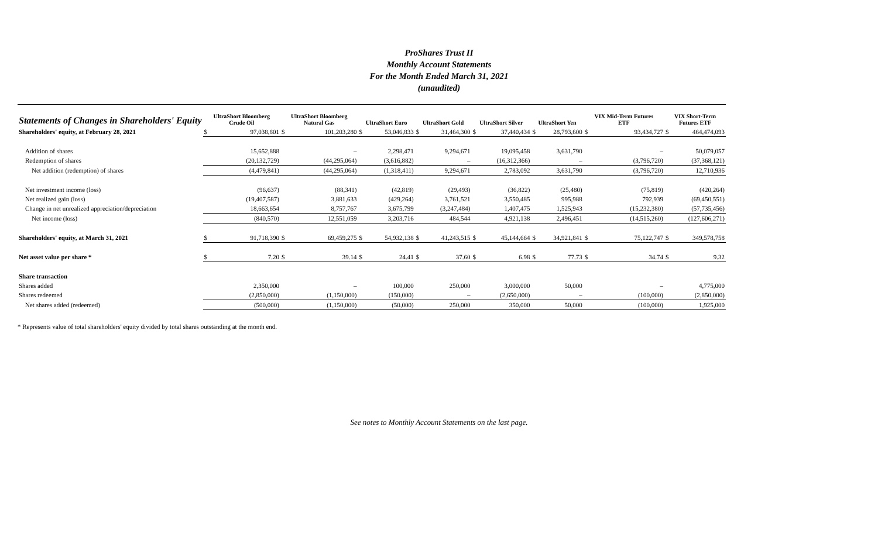ProShares Trust II
Monthly Account Statements
For the Month Ended March 31, 2021
(unaudited)
| Statements of Changes in Shareholders' Equity | UltraShort Bloomberg Crude Oil | | UltraShort Bloomberg Natural Gas | | UltraShort Euro | | UltraShort Gold | | UltraShort Silver | | UltraShort Yen | | VIX Mid-Term Futures ETF | | VIX Short-Term Futures ETF | |
| --- | --- | --- | --- | --- | --- | --- | --- | --- | --- | --- | --- | --- | --- | --- | --- | --- |
| Shareholders' equity, at February 28, 2021 | $ | 97,038,801 | $ | 101,203,280 | $ | 53,046,833 | $ | 31,464,300 | $ | 37,440,434 | $ | 28,793,600 | $ | 93,434,727 | $ | 464,474,093 |
| Addition of shares | | 15,652,888 | | – | | 2,298,471 | | 9,294,671 | | 19,095,458 | | 3,631,790 | | – | | 50,079,057 |
| Redemption of shares | | (20,132,729) | | (44,295,064) | | (3,616,882) | | – | | (16,312,366) | | – | | (3,796,720) | | (37,368,121) |
| Net addition (redemption) of shares | | (4,479,841) | | (44,295,064) | | (1,318,411) | | 9,294,671 | | 2,783,092 | | 3,631,790 | | (3,796,720) | | 12,710,936 |
| Net investment income (loss) | | (96,637) | | (88,341) | | (42,819) | | (29,493) | | (36,822) | | (25,480) | | (75,819) | | (420,264) |
| Net realized gain (loss) | | (19,407,587) | | 3,881,633 | | (429,264) | | 3,761,521 | | 3,550,485 | | 995,988 | | 792,939 | | (69,450,551) |
| Change in net unrealized appreciation/depreciation | | 18,663,654 | | 8,757,767 | | 3,675,799 | | (3,247,484) | | 1,407,475 | | 1,525,943 | | (15,232,380) | | (57,735,456) |
| Net income (loss) | | (840,570) | | 12,551,059 | | 3,203,716 | | 484,544 | | 4,921,138 | | 2,496,451 | | (14,515,260) | | (127,606,271) |
| Shareholders' equity, at March 31, 2021 | $ | 91,718,390 | $ | 69,459,275 | $ | 54,932,138 | $ | 41,243,515 | $ | 45,144,664 | $ | 34,921,841 | $ | 75,122,747 | $ | 349,578,758 |
| Net asset value per share * | $ | 7.20 | $ | 39.14 | $ | 24.41 | $ | 37.60 | $ | 6.98 | $ | 77.73 | $ | 34.74 | $ | 9.32 |
| Share transaction | | | | | | | | | | | | | | | | |
| Shares added | | 2,350,000 | | – | | 100,000 | | 250,000 | | 3,000,000 | | 50,000 | | – | | 4,775,000 |
| Shares redeemed | | (2,850,000) | | (1,150,000) | | (150,000) | | – | | (2,650,000) | | – | | (100,000) | | (2,850,000) |
| Net shares added (redeemed) | | (500,000) | | (1,150,000) | | (50,000) | | 250,000 | | 350,000 | | 50,000 | | (100,000) | | 1,925,000 |
* Represents value of total shareholders' equity divided by total shares outstanding at the month end.
See notes to Monthly Account Statements on the last page.